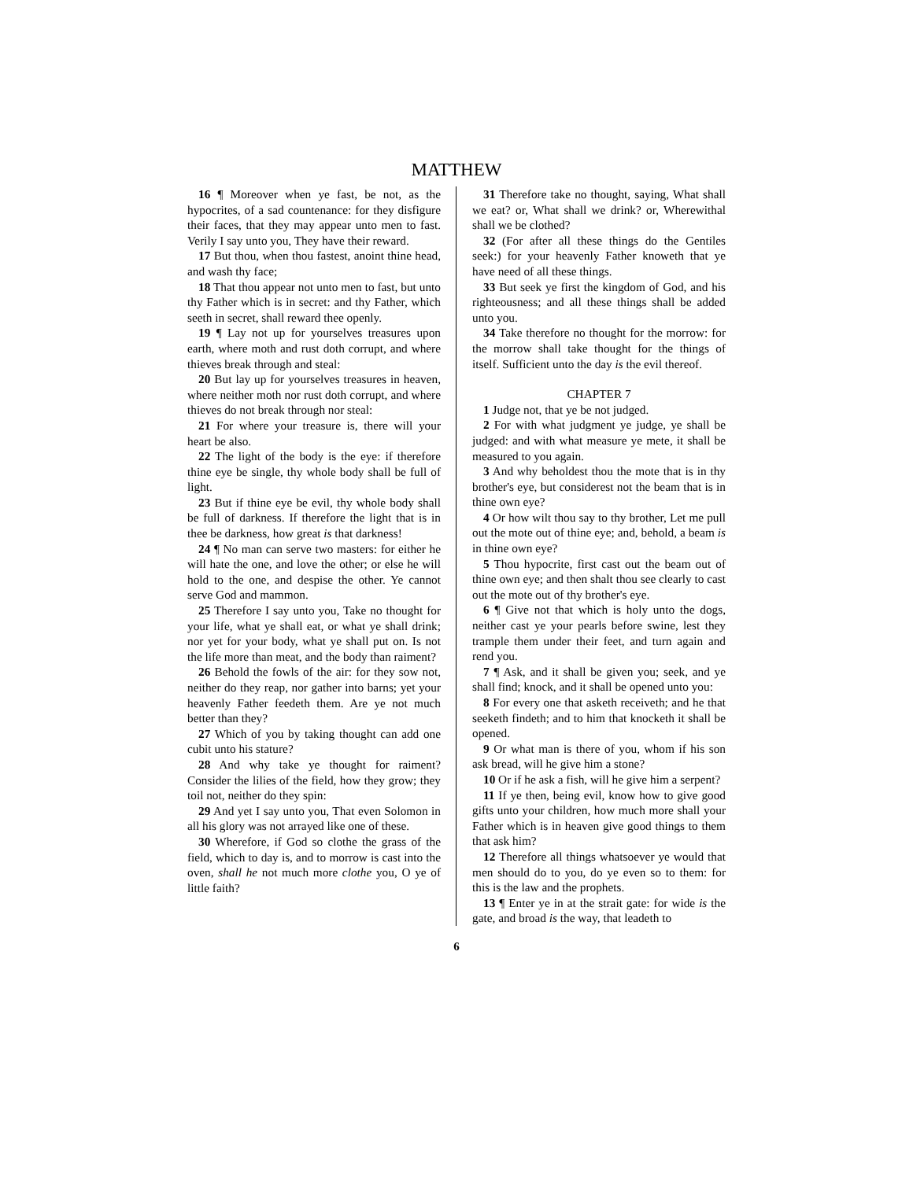MATTHEW
16 ¶ Moreover when ye fast, be not, as the hypocrites, of a sad countenance: for they disfigure their faces, that they may appear unto men to fast. Verily I say unto you, They have their reward.
17 But thou, when thou fastest, anoint thine head, and wash thy face;
18 That thou appear not unto men to fast, but unto thy Father which is in secret: and thy Father, which seeth in secret, shall reward thee openly.
19 ¶ Lay not up for yourselves treasures upon earth, where moth and rust doth corrupt, and where thieves break through and steal:
20 But lay up for yourselves treasures in heaven, where neither moth nor rust doth corrupt, and where thieves do not break through nor steal:
21 For where your treasure is, there will your heart be also.
22 The light of the body is the eye: if therefore thine eye be single, thy whole body shall be full of light.
23 But if thine eye be evil, thy whole body shall be full of darkness. If therefore the light that is in thee be darkness, how great is that darkness!
24 ¶ No man can serve two masters: for either he will hate the one, and love the other; or else he will hold to the one, and despise the other. Ye cannot serve God and mammon.
25 Therefore I say unto you, Take no thought for your life, what ye shall eat, or what ye shall drink; nor yet for your body, what ye shall put on. Is not the life more than meat, and the body than raiment?
26 Behold the fowls of the air: for they sow not, neither do they reap, nor gather into barns; yet your heavenly Father feedeth them. Are ye not much better than they?
27 Which of you by taking thought can add one cubit unto his stature?
28 And why take ye thought for raiment? Consider the lilies of the field, how they grow; they toil not, neither do they spin:
29 And yet I say unto you, That even Solomon in all his glory was not arrayed like one of these.
30 Wherefore, if God so clothe the grass of the field, which to day is, and to morrow is cast into the oven, shall he not much more clothe you, O ye of little faith?
31 Therefore take no thought, saying, What shall we eat? or, What shall we drink? or, Wherewithal shall we be clothed?
32 (For after all these things do the Gentiles seek:) for your heavenly Father knoweth that ye have need of all these things.
33 But seek ye first the kingdom of God, and his righteousness; and all these things shall be added unto you.
34 Take therefore no thought for the morrow: for the morrow shall take thought for the things of itself. Sufficient unto the day is the evil thereof.
CHAPTER 7
1 Judge not, that ye be not judged.
2 For with what judgment ye judge, ye shall be judged: and with what measure ye mete, it shall be measured to you again.
3 And why beholdest thou the mote that is in thy brother's eye, but considerest not the beam that is in thine own eye?
4 Or how wilt thou say to thy brother, Let me pull out the mote out of thine eye; and, behold, a beam is in thine own eye?
5 Thou hypocrite, first cast out the beam out of thine own eye; and then shalt thou see clearly to cast out the mote out of thy brother's eye.
6 ¶ Give not that which is holy unto the dogs, neither cast ye your pearls before swine, lest they trample them under their feet, and turn again and rend you.
7 ¶ Ask, and it shall be given you; seek, and ye shall find; knock, and it shall be opened unto you:
8 For every one that asketh receiveth; and he that seeketh findeth; and to him that knocketh it shall be opened.
9 Or what man is there of you, whom if his son ask bread, will he give him a stone?
10 Or if he ask a fish, will he give him a serpent?
11 If ye then, being evil, know how to give good gifts unto your children, how much more shall your Father which is in heaven give good things to them that ask him?
12 Therefore all things whatsoever ye would that men should do to you, do ye even so to them: for this is the law and the prophets.
13 ¶ Enter ye in at the strait gate: for wide is the gate, and broad is the way, that leadeth to
6